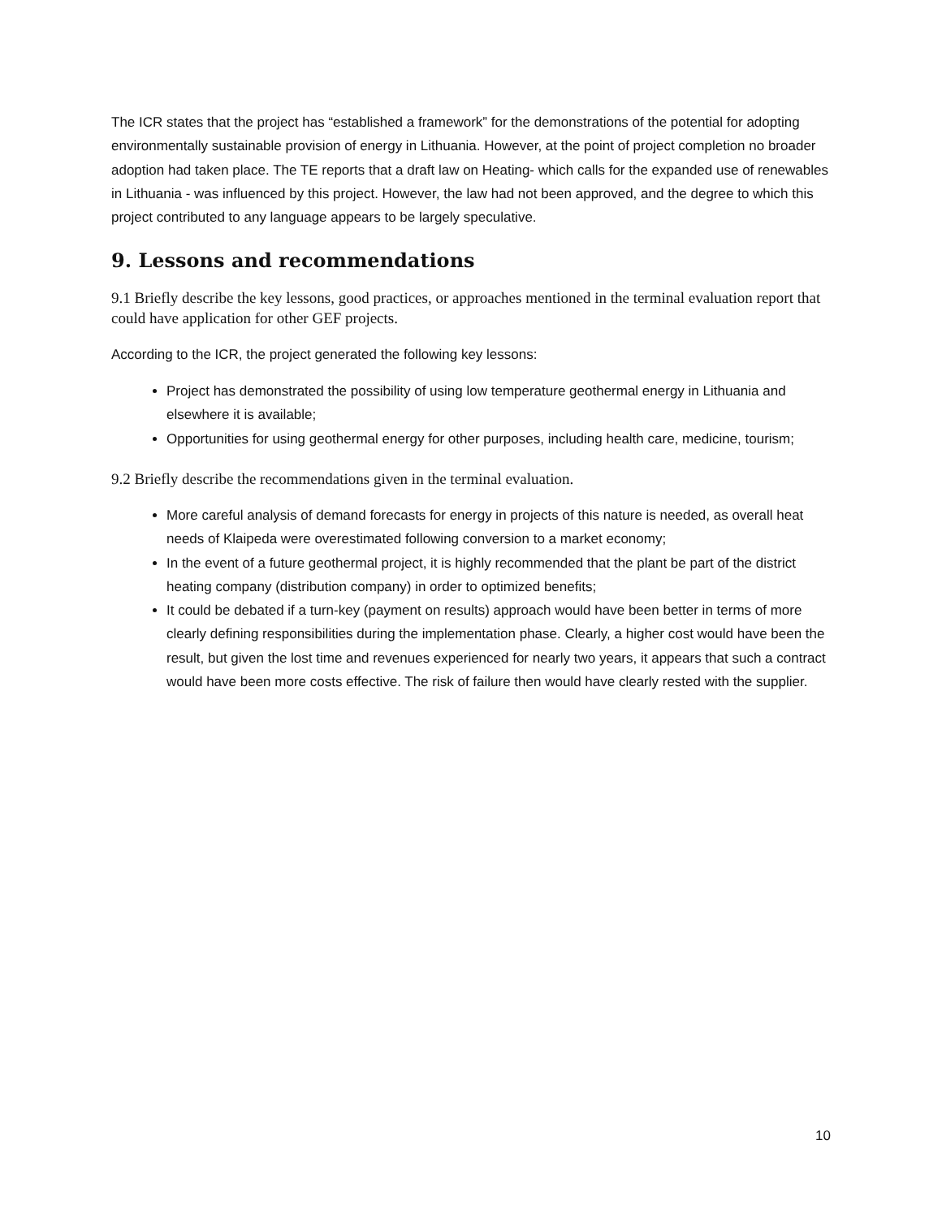The ICR states that the project has “established a framework” for the demonstrations of the potential for adopting environmentally sustainable provision of energy in Lithuania. However, at the point of project completion no broader adoption had taken place. The TE reports that a draft law on Heating- which calls for the expanded use of renewables in Lithuania - was influenced by this project. However, the law had not been approved, and the degree to which this project contributed to any language appears to be largely speculative.
9. Lessons and recommendations
9.1 Briefly describe the key lessons, good practices, or approaches mentioned in the terminal evaluation report that could have application for other GEF projects.
According to the ICR, the project generated the following key lessons:
Project has demonstrated the possibility of using low temperature geothermal energy in Lithuania and elsewhere it is available;
Opportunities for using geothermal energy for other purposes, including health care, medicine, tourism;
9.2 Briefly describe the recommendations given in the terminal evaluation.
More careful analysis of demand forecasts for energy in projects of this nature is needed, as overall heat needs of Klaipeda were overestimated following conversion to a market economy;
In the event of a future geothermal project, it is highly recommended that the plant be part of the district heating company (distribution company) in order to optimized benefits;
It could be debated if a turn-key (payment on results) approach would have been better in terms of more clearly defining responsibilities during the implementation phase. Clearly, a higher cost would have been the result, but given the lost time and revenues experienced for nearly two years, it appears that such a contract would have been more costs effective. The risk of failure then would have clearly rested with the supplier.
10